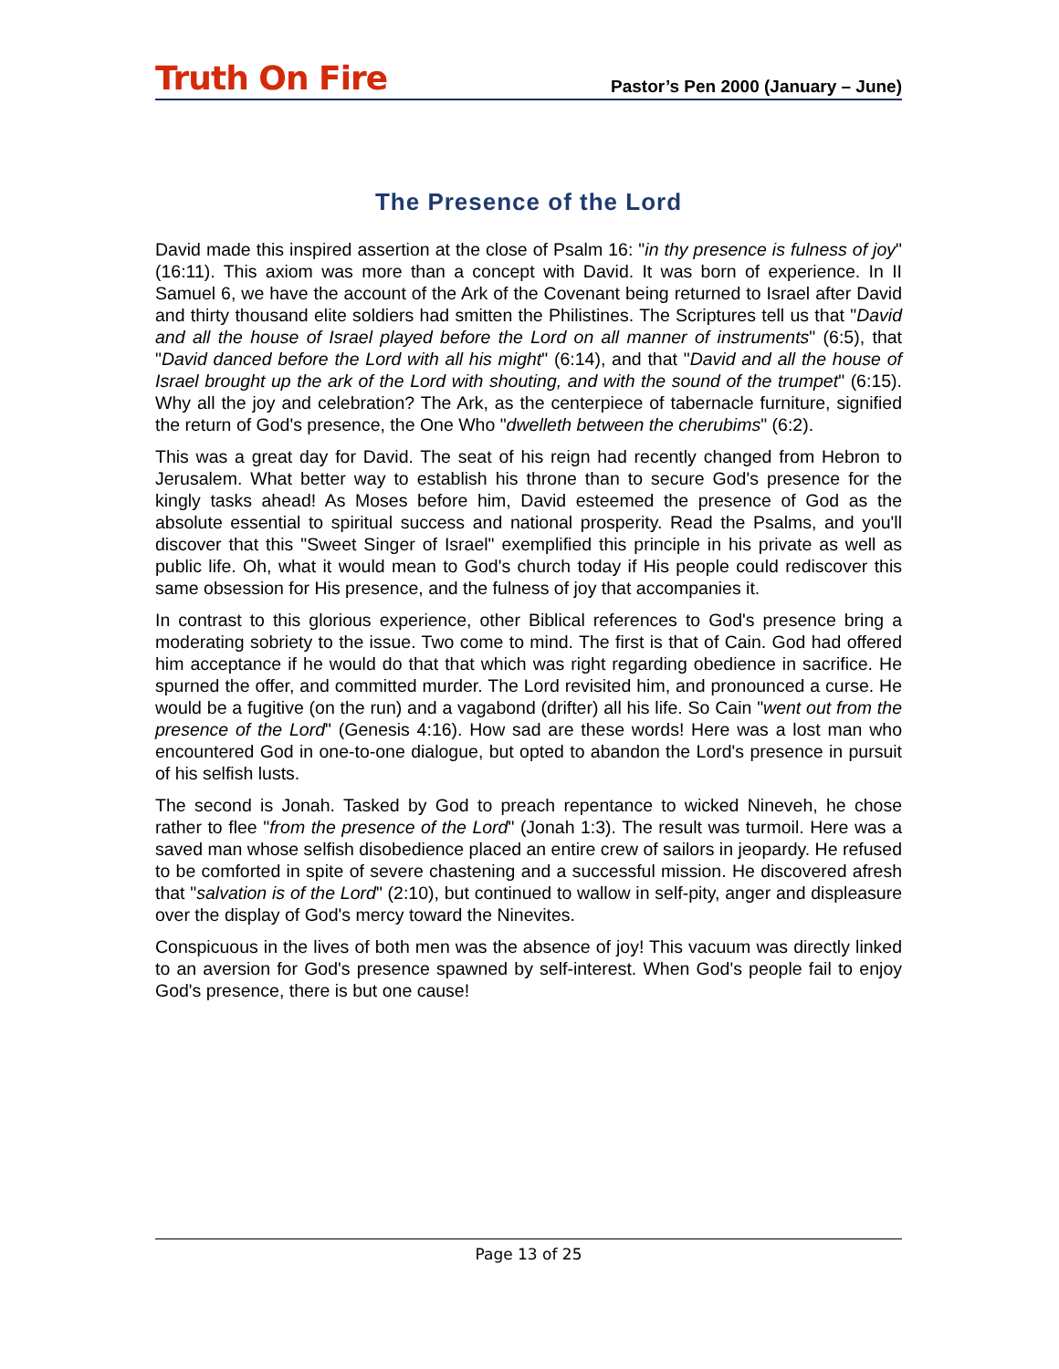Truth On Fire
Pastor’s Pen 2000 (January – June)
The Presence of the Lord
David made this inspired assertion at the close of Psalm 16: "in thy presence is fulness of joy" (16:11). This axiom was more than a concept with David. It was born of experience. In II Samuel 6, we have the account of the Ark of the Covenant being returned to Israel after David and thirty thousand elite soldiers had smitten the Philistines. The Scriptures tell us that "David and all the house of Israel played before the Lord on all manner of instruments" (6:5), that "David danced before the Lord with all his might" (6:14), and that "David and all the house of Israel brought up the ark of the Lord with shouting, and with the sound of the trumpet" (6:15). Why all the joy and celebration? The Ark, as the centerpiece of tabernacle furniture, signified the return of God's presence, the One Who "dwelleth between the cherubims" (6:2).
This was a great day for David. The seat of his reign had recently changed from Hebron to Jerusalem. What better way to establish his throne than to secure God's presence for the kingly tasks ahead! As Moses before him, David esteemed the presence of God as the absolute essential to spiritual success and national prosperity. Read the Psalms, and you'll discover that this "Sweet Singer of Israel" exemplified this principle in his private as well as public life. Oh, what it would mean to God's church today if His people could rediscover this same obsession for His presence, and the fulness of joy that accompanies it.
In contrast to this glorious experience, other Biblical references to God's presence bring a moderating sobriety to the issue. Two come to mind. The first is that of Cain. God had offered him acceptance if he would do that that which was right regarding obedience in sacrifice. He spurned the offer, and committed murder. The Lord revisited him, and pronounced a curse. He would be a fugitive (on the run) and a vagabond (drifter) all his life. So Cain "went out from the presence of the Lord" (Genesis 4:16). How sad are these words! Here was a lost man who encountered God in one-to-one dialogue, but opted to abandon the Lord's presence in pursuit of his selfish lusts.
The second is Jonah. Tasked by God to preach repentance to wicked Nineveh, he chose rather to flee "from the presence of the Lord" (Jonah 1:3). The result was turmoil. Here was a saved man whose selfish disobedience placed an entire crew of sailors in jeopardy. He refused to be comforted in spite of severe chastening and a successful mission. He discovered afresh that "salvation is of the Lord" (2:10), but continued to wallow in self-pity, anger and displeasure over the display of God's mercy toward the Ninevites.
Conspicuous in the lives of both men was the absence of joy! This vacuum was directly linked to an aversion for God's presence spawned by self-interest. When God's people fail to enjoy God's presence, there is but one cause!
Page 13 of 25